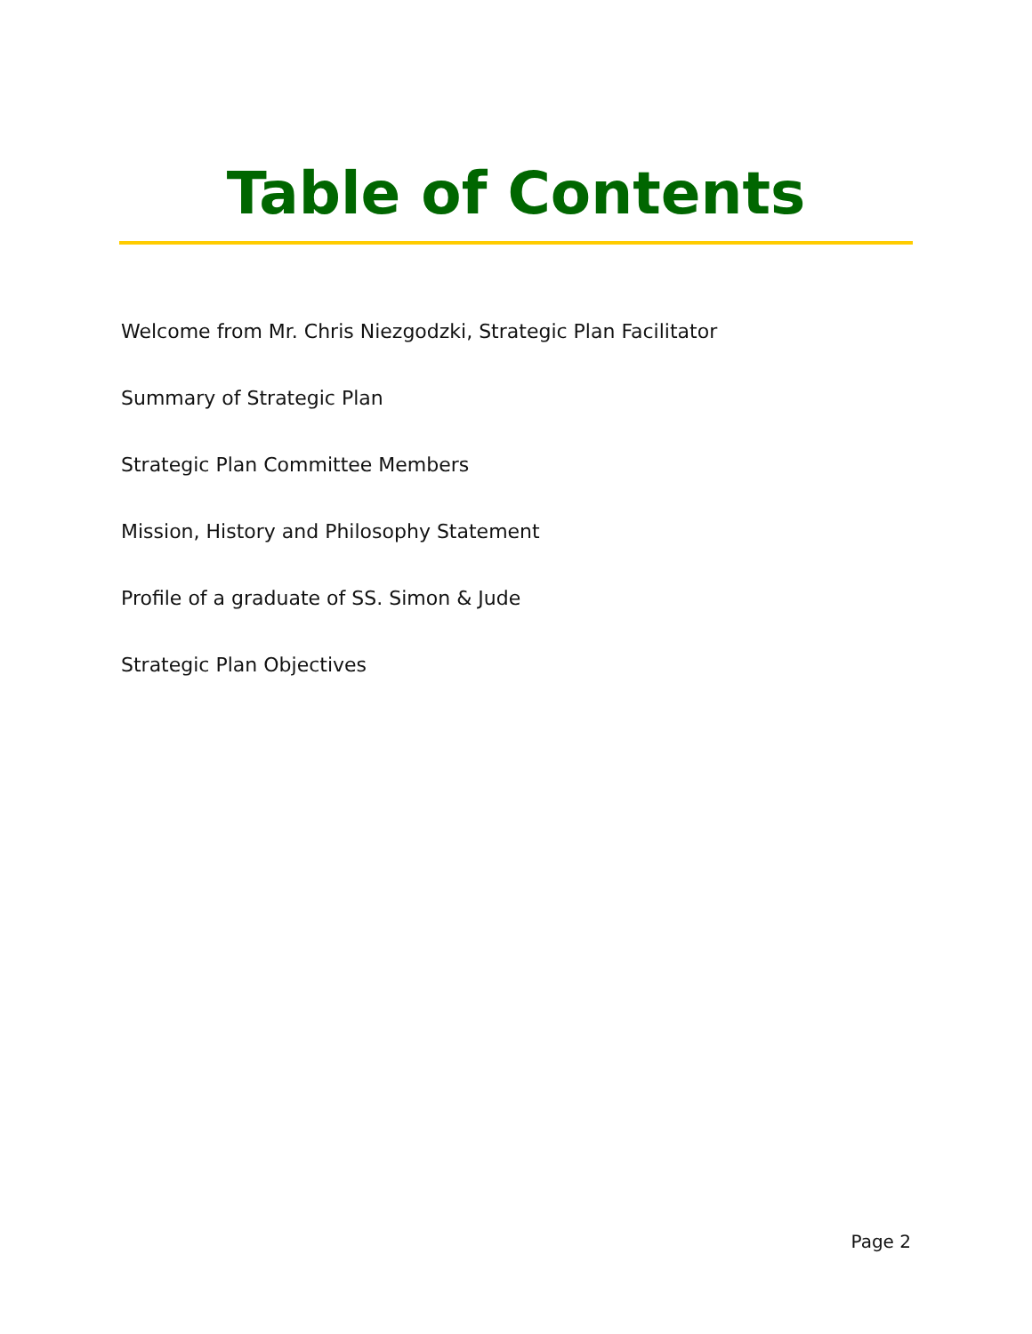Table of Contents
Welcome from Mr. Chris Niezgodzki, Strategic Plan Facilitator
Summary of Strategic Plan
Strategic Plan Committee Members
Mission, History and Philosophy Statement
Profile of a graduate of SS. Simon & Jude
Strategic Plan Objectives
Page 2